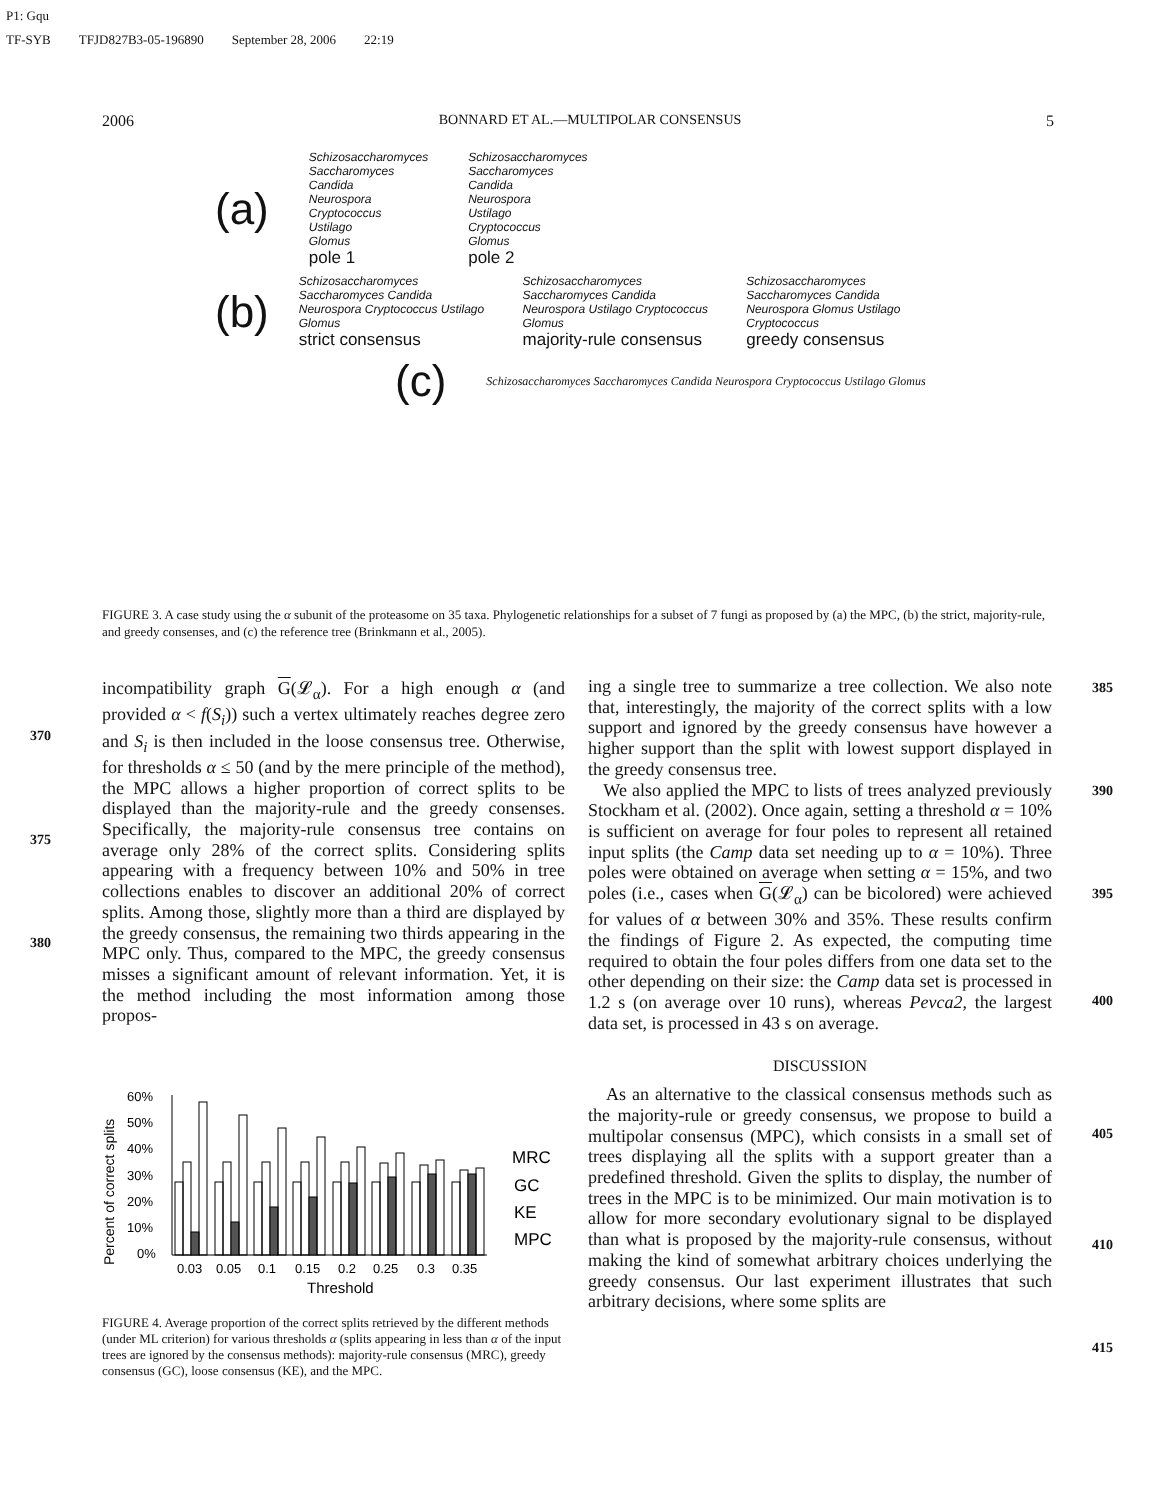P1: Gqu
TF-SYB TFJD827B3-05-196890 September 28, 2006 22:19
2006 BONNARD ET AL.—MULTIPOLAR CONSENSUS 5
(a)
Schizosaccharomyces
Saccharomyces
Candida
Neurospora
Cryptococcus
Ustilago
Glomus
pole 1
Schizosaccharomyces
Saccharomyces
Candida
Neurospora
Ustilago
Cryptococcus
Glomus
pole 2
(b)
Schizosaccharomyces Saccharomyces Candida Neurospora Cryptococcus Ustilago Glomus
strict consensus
Schizosaccharomyces Saccharomyces Candida Neurospora Ustilago Cryptococcus Glomus
majority-rule consensus
Schizosaccharomyces Saccharomyces Candida Neurospora Glomus Ustilago Cryptococcus
greedy consensus
(c)
Schizosaccharomyces Saccharomyces Candida Neurospora Cryptococcus Ustilago Glomus
FIGURE 3. A case study using the α subunit of the proteasome on 35 taxa. Phylogenetic relationships for a subset of 7 fungi as proposed by (a) the MPC, (b) the strict, majority-rule, and greedy consenses, and (c) the reference tree (Brinkmann et al., 2005).
370
375
380
incompatibility graph G(𝓛<sub>α</sub>). For a high enough α (and provided α < f(S<sub>i</sub>)) such a vertex ultimately reaches degree zero and S<sub>i</sub> is then included in the loose consensus tree. Otherwise, for thresholds α ≤ 50 (and by the mere principle of the method), the MPC allows a higher proportion of correct splits to be displayed than the majority-rule and the greedy consenses. Specifically, the majority-rule consensus tree contains on average only 28% of the correct splits. Considering splits appearing with a frequency between 10% and 50% in tree collections enables to discover an additional 20% of correct splits. Among those, slightly more than a third are displayed by the greedy consensus, the remaining two thirds appearing in the MPC only. Thus, compared to the MPC, the greedy consensus misses a significant amount of relevant information. Yet, it is the method including the most information among those propos-
Percent of correct splits
60%
50%
40%
30%
20%
10%
0%
0.03
0.05
0.1
0.15
0.2
0.25
0.3
0.35
Threshold
MRC
GC
KE
MPC
FIGURE 4. Average proportion of the correct splits retrieved by the different methods (under ML criterion) for various thresholds α (splits appearing in less than α of the input trees are ignored by the consensus methods): majority-rule consensus (MRC), greedy consensus (GC), loose consensus (KE), and the MPC.
385
390
395
400
405
410
415
ing a single tree to summarize a tree collection. We also note that, interestingly, the majority of the correct splits with a low support and ignored by the greedy consensus have however a higher support than the split with lowest support displayed in the greedy consensus tree.
We also applied the MPC to lists of trees analyzed previously Stockham et al. (2002). Once again, setting a threshold α = 10% is sufficient on average for four poles to represent all retained input splits (the Camp data set needing up to α = 10%). Three poles were obtained on average when setting α = 15%, and two poles (i.e., cases when G(𝓛<sub>α</sub>) can be bicolored) were achieved for values of α between 30% and 35%. These results confirm the findings of Figure 2. As expected, the computing time required to obtain the four poles differs from one data set to the other depending on their size: the Camp data set is processed in 1.2 s (on average over 10 runs), whereas Pevca2, the largest data set, is processed in 43 s on average.
DISCUSSION
As an alternative to the classical consensus methods such as the majority-rule or greedy consensus, we propose to build a multipolar consensus (MPC), which consists in a small set of trees displaying all the splits with a support greater than a predefined threshold. Given the splits to display, the number of trees in the MPC is to be minimized. Our main motivation is to allow for more secondary evolutionary signal to be displayed than what is proposed by the majority-rule consensus, without making the kind of somewhat arbitrary choices underlying the greedy consensus. Our last experiment illustrates that such arbitrary decisions, where some splits are